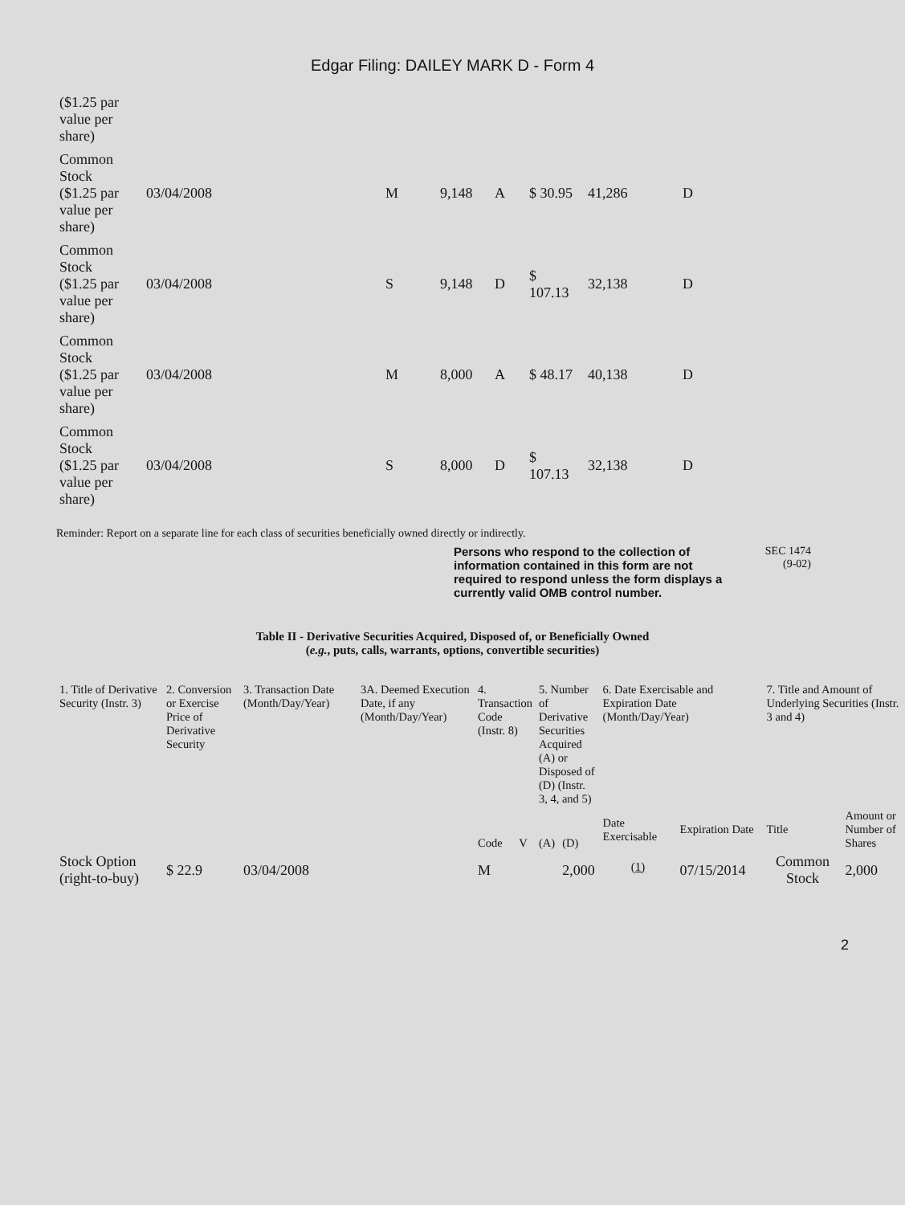Edgar Filing: DAILEY MARK D - Form 4
| ($1.25 par value per share) | | | | | | | |
| Common Stock ($1.25 par value per share) | 03/04/2008 | M | 9,148 | A | $ 30.95 | 41,286 | D |
| Common Stock ($1.25 par value per share) | 03/04/2008 | S | 9,148 | D | $ 107.13 | 32,138 | D |
| Common Stock ($1.25 par value per share) | 03/04/2008 | M | 8,000 | A | $ 48.17 | 40,138 | D |
| Common Stock ($1.25 par value per share) | 03/04/2008 | S | 8,000 | D | $ 107.13 | 32,138 | D |
Reminder: Report on a separate line for each class of securities beneficially owned directly or indirectly.
Persons who respond to the collection of information contained in this form are not required to respond unless the form displays a currently valid OMB control number.
SEC 1474
(9-02)
Table II - Derivative Securities Acquired, Disposed of, or Beneficially Owned
(e.g., puts, calls, warrants, options, convertible securities)
| 1. Title of Derivative Security (Instr. 3) | 2. Conversion or Exercise Price of Derivative Security | 3. Transaction Date (Month/Day/Year) | 3A. Deemed Execution Date, if any (Month/Day/Year) | 4. Transaction Code (Instr. 8) | | 5. Number of Derivative Securities Acquired (A) or Disposed of (D) (Instr. 3, 4, and 5) | | 6. Date Exercisable and Expiration Date (Month/Day/Year) | | 7. Title and Amount of Underlying Securities (Instr. 3 and 4) | |
| | | | | Code | V | (A) | (D) | Date Exercisable | Expiration Date | Title | Amount or Number of Shares |
| Stock Option (right-to-buy) | $ 22.9 | 03/04/2008 | | M | | | 2,000 | <sup>(1)</sup> | 07/15/2014 | Common Stock | 2,000 |
2